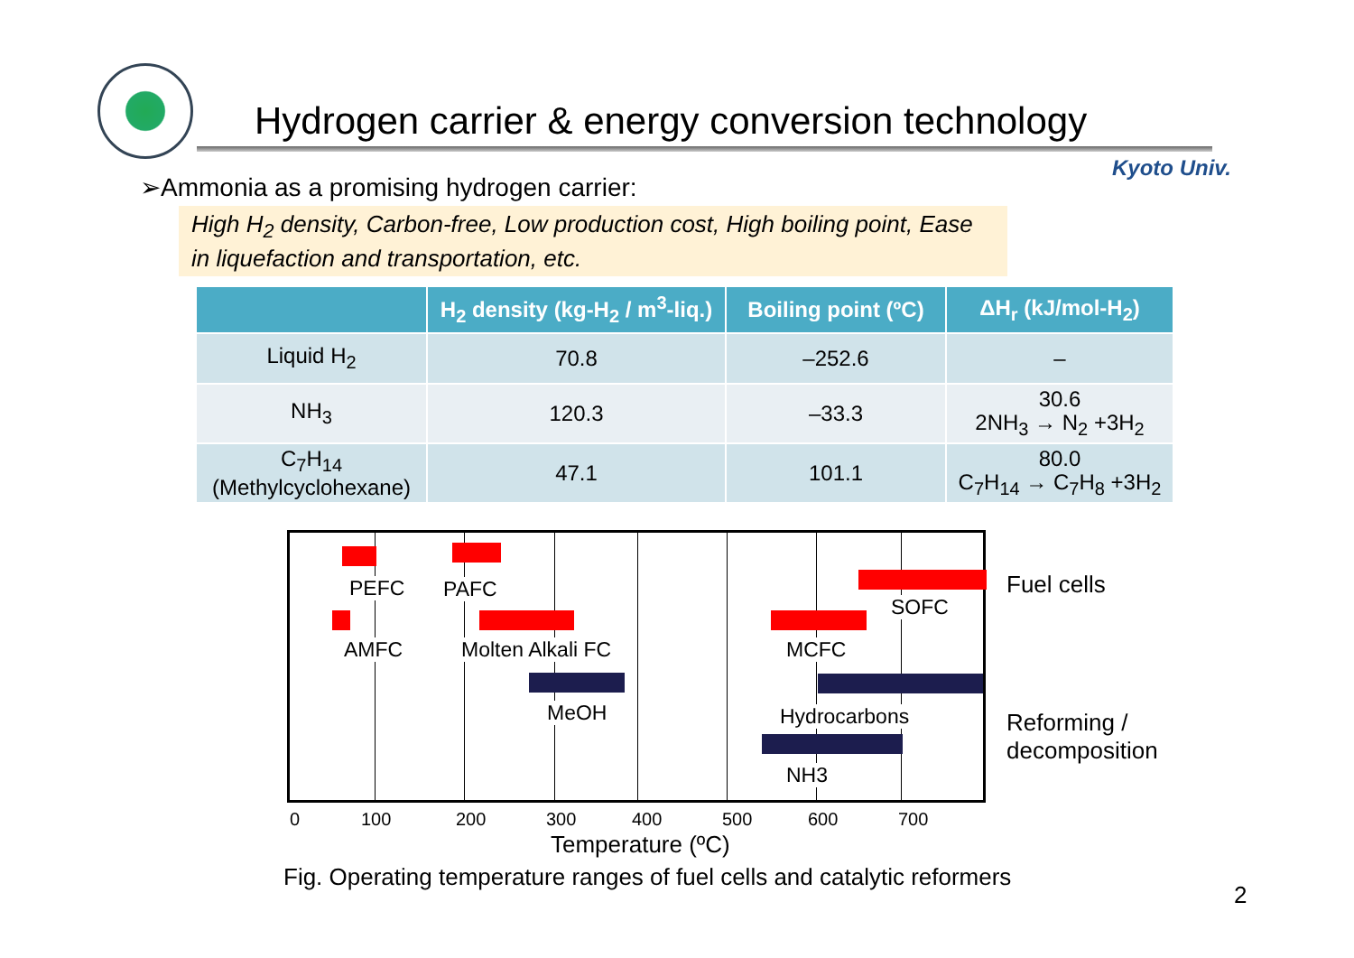Hydrogen carrier & energy conversion technology
Kyoto Univ.
➢Ammonia as a promising hydrogen carrier:
High H<sub>2</sub> density, Carbon-free, Low production cost, High boiling point, Ease in liquefaction and transportation, etc.
| | H<sub>2</sub> density (kg-H<sub>2</sub> / m<sup>3</sup>-liq.) | Boiling point (ºC) | ΔH<sub>r</sub> (kJ/mol-H<sub>2</sub>) |
| --- | --- | --- | --- |
| Liquid H<sub>2</sub> | 70.8 | –252.6 | – |
| NH<sub>3</sub> | 120.3 | –33.3 | 30.6 2NH<sub>3</sub> → N<sub>2</sub> +3H<sub>2</sub> |
| C<sub>7</sub>H<sub>14</sub> (Methylcyclohexane) | 47.1 | 101.1 | 80.0 C<sub>7</sub>H<sub>14</sub> → C<sub>7</sub>H<sub>8</sub> +3H<sub>2</sub> |
PEFC PAFC
SOFC
AMFC Molten Alkali FC MCFC
MeOH Hydrocarbons
NH3
0 100 200 300 400 500 600 700
Temperature (ºC)
Fuel cells
Reforming /
decomposition
Fig. Operating temperature ranges of fuel cells and catalytic reformers
2